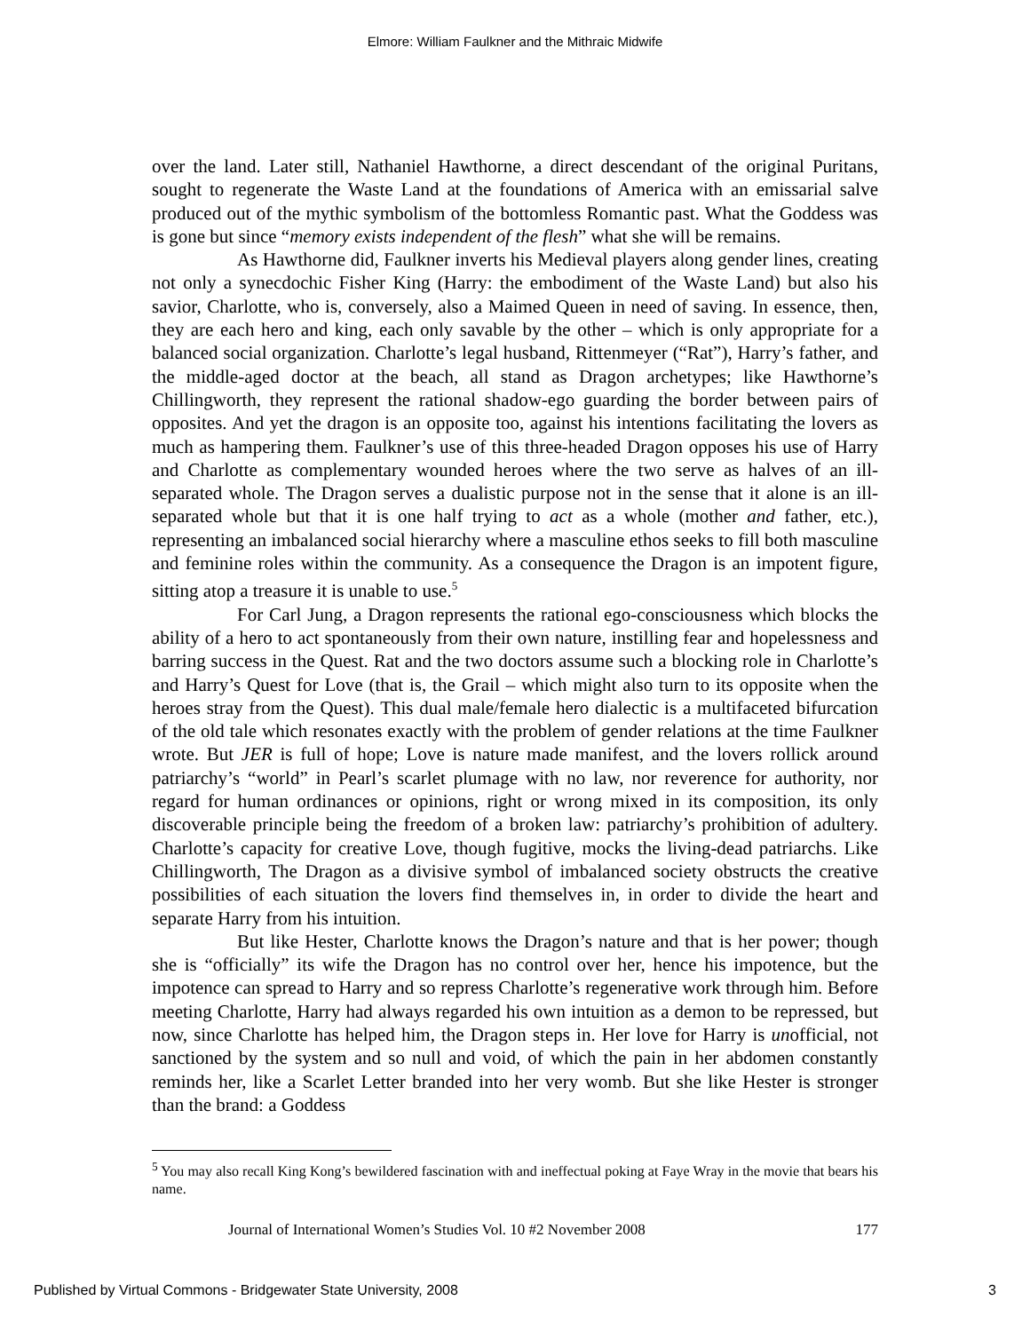Elmore: William Faulkner and the Mithraic Midwife
over the land. Later still, Nathaniel Hawthorne, a direct descendant of the original Puritans, sought to regenerate the Waste Land at the foundations of America with an emissarial salve produced out of the mythic symbolism of the bottomless Romantic past. What the Goddess was is gone but since “memory exists independent of the flesh” what she will be remains.
As Hawthorne did, Faulkner inverts his Medieval players along gender lines, creating not only a synecdochic Fisher King (Harry: the embodiment of the Waste Land) but also his savior, Charlotte, who is, conversely, also a Maimed Queen in need of saving. In essence, then, they are each hero and king, each only savable by the other – which is only appropriate for a balanced social organization. Charlotte’s legal husband, Rittenmeyer (“Rat”), Harry’s father, and the middle-aged doctor at the beach, all stand as Dragon archetypes; like Hawthorne’s Chillingworth, they represent the rational shadow-ego guarding the border between pairs of opposites. And yet the dragon is an opposite too, against his intentions facilitating the lovers as much as hampering them. Faulkner’s use of this three-headed Dragon opposes his use of Harry and Charlotte as complementary wounded heroes where the two serve as halves of an ill-separated whole. The Dragon serves a dualistic purpose not in the sense that it alone is an ill-separated whole but that it is one half trying to act as a whole (mother and father, etc.), representing an imbalanced social hierarchy where a masculine ethos seeks to fill both masculine and feminine roles within the community. As a consequence the Dragon is an impotent figure, sitting atop a treasure it is unable to use.<sup>5</sup>
For Carl Jung, a Dragon represents the rational ego-consciousness which blocks the ability of a hero to act spontaneously from their own nature, instilling fear and hopelessness and barring success in the Quest. Rat and the two doctors assume such a blocking role in Charlotte’s and Harry’s Quest for Love (that is, the Grail – which might also turn to its opposite when the heroes stray from the Quest). This dual male/female hero dialectic is a multifaceted bifurcation of the old tale which resonates exactly with the problem of gender relations at the time Faulkner wrote. But JER is full of hope; Love is nature made manifest, and the lovers rollick around patriarchy’s “world” in Pearl’s scarlet plumage with no law, nor reverence for authority, nor regard for human ordinances or opinions, right or wrong mixed in its composition, its only discoverable principle being the freedom of a broken law: patriarchy’s prohibition of adultery. Charlotte’s capacity for creative Love, though fugitive, mocks the living-dead patriarchs. Like Chillingworth, The Dragon as a divisive symbol of imbalanced society obstructs the creative possibilities of each situation the lovers find themselves in, in order to divide the heart and separate Harry from his intuition.
But like Hester, Charlotte knows the Dragon’s nature and that is her power; though she is “officially” its wife the Dragon has no control over her, hence his impotence, but the impotence can spread to Harry and so repress Charlotte’s regenerative work through him. Before meeting Charlotte, Harry had always regarded his own intuition as a demon to be repressed, but now, since Charlotte has helped him, the Dragon steps in. Her love for Harry is unofficial, not sanctioned by the system and so null and void, of which the pain in her abdomen constantly reminds her, like a Scarlet Letter branded into her very womb. But she like Hester is stronger than the brand: a Goddess
<sup>5</sup> You may also recall King Kong’s bewildered fascination with and ineffectual poking at Faye Wray in the movie that bears his name.
Journal of International Women’s Studies Vol. 10 #2 November 2008 177
Published by Virtual Commons - Bridgewater State University, 2008 3